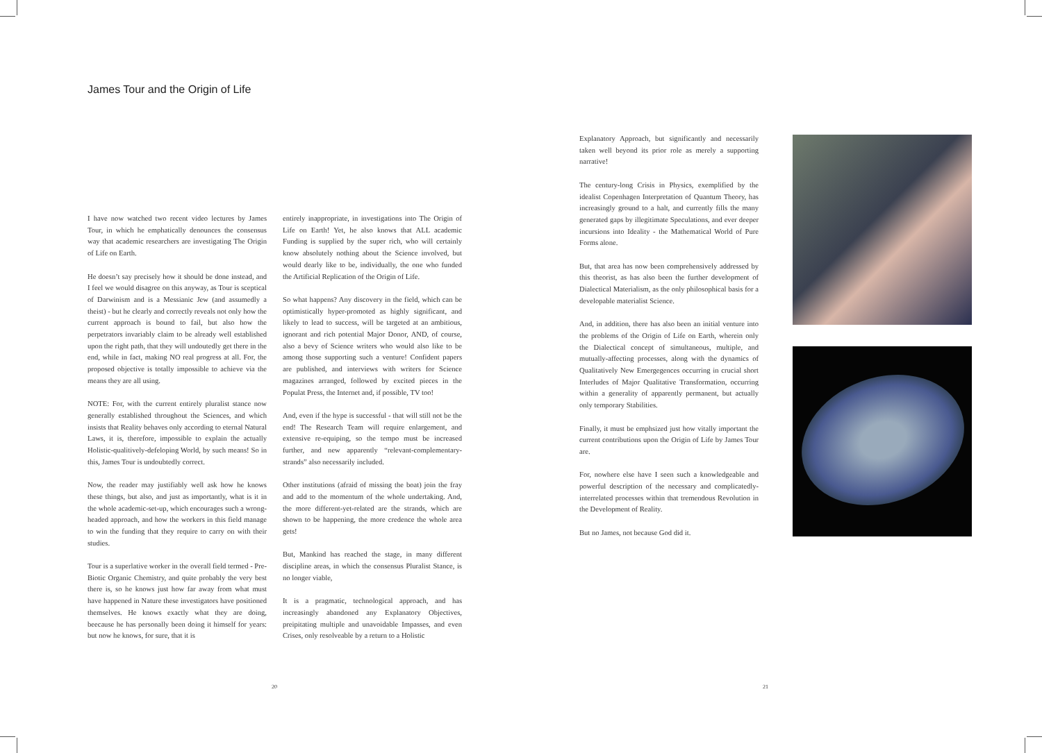James Tour and the Origin of Life
I have now watched two recent video lectures by James Tour, in which he emphatically denounces the consensus way that academic researchers are investigating The Origin of Life on Earth.
He doesn’t say precisely how it should be done instead, and I feel we would disagree on this anyway, as Tour is sceptical of Darwinism and is a Messianic Jew (and assumedly a theist) - but he clearly and correctly reveals not only how the current approach is bound to fail, but also how the perpetrators invariably claim to be already well established upon the right path, that they will undoutedly get there in the end, while in fact, making NO real progress at all. For, the proposed objective is totally impossible to achieve via the means they are all using.
NOTE: For, with the current entirely pluralist stance now generally established throughout the Sciences, and which insists that Reality behaves only according to eternal Natural Laws, it is, therefore, impossible to explain the actually Holistic-qualitively-defeloping World, by such means! So in this, James Tour is undoubtedly correct.
Now, the reader may justifiably well ask how he knows these things, but also, and just as importantly, what is it in the whole academic-set-up, which encourages such a wrong-headed approach, and how the workers in this field manage to win the funding that they require to carry on with their studies.
Tour is a superlative worker in the overall field termed - Pre-Biotic Organic Chemistry, and quite probably the very best there is, so he knows just how far away from what must have happened in Nature these investigators have positioned themselves. He knows exactly what they are doing, beecause he has personally been doing it himself for years: but now he knows, for sure, that it is
entirely inappropriate, in investigations into The Origin of Life on Earth! Yet, he also knows that ALL academic Funding is supplied by the super rich, who will certainly know absolutely nothing about the Science involved, but would dearly like to be, individually, the one who funded the Artificial Replication of the Origin of Life.
So what happens? Any discovery in the field, which can be optimistically hyper-promoted as highly significant, and likely to lead to success, will be targeted at an ambitious, ignorant and rich potential Major Donor, AND, of course, also a bevy of Science writers who would also like to be among those supporting such a venture! Confident papers are published, and interviews with writers for Science magazines arranged, followed by excited pieces in the Populat Press, the Internet and, if possible, TV too!
And, even if the hype is successful - that will still not be the end! The Research Team will require enlargement, and extensive re-equiping, so the tempo must be increased further, and new apparently “relevant-complementary-strands” also necessarily included.
Other institutions (afraid of missing the boat) join the fray and add to the momentum of the whole undertaking. And, the more different-yet-related are the strands, which are shown to be happening, the more credence the whole area gets!
But, Mankind has reached the stage, in many different discipline areas, in which the consensus Pluralist Stance, is no longer viable,
It is a pragmatic, technological approach, and has increasingly abandoned any Explanatory Objectives, preipitating multiple and unavoidable Impasses, and even Crises, only resolveable by a return to a Holistic
20
Explanatory Approach, but significantly and necessarily taken well beyond its prior role as merely a supporting narrative!
The century-long Crisis in Physics, exemplified by the idealist Copenhagen Interpretation of Quantum Theory, has increasingly ground to a halt, and currently fills the many generated gaps by illegitimate Speculations, and ever deeper incursions into Ideality - the Mathematical World of Pure Forms alone.
But, that area has now been comprehensively addressed by this theorist, as has also been the further development of Dialectical Materialism, as the only philosophical basis for a developable materialist Science.
And, in addition, there has also been an initial venture into the problems of the Origin of Life on Earth, wherein only the Dialectical concept of simultaneous, multiple, and mutually-affecting processes, along with the dynamics of Qualitatively New Emergegences occurring in crucial short Interludes of Major Qualitative Transformation, occurring within a generality of apparently permanent, but actually only temporary Stabilities.
Finally, it must be emphsized just how vitally important the current contributions upon the Origin of Life by James Tour are.
For, nowhere else have I seen such a knowledgeable and powerful description of the necessary and complicatedly-interrelated processes within that tremendous Revolution in the Development of Reality.
But no James, not because God did it.
21